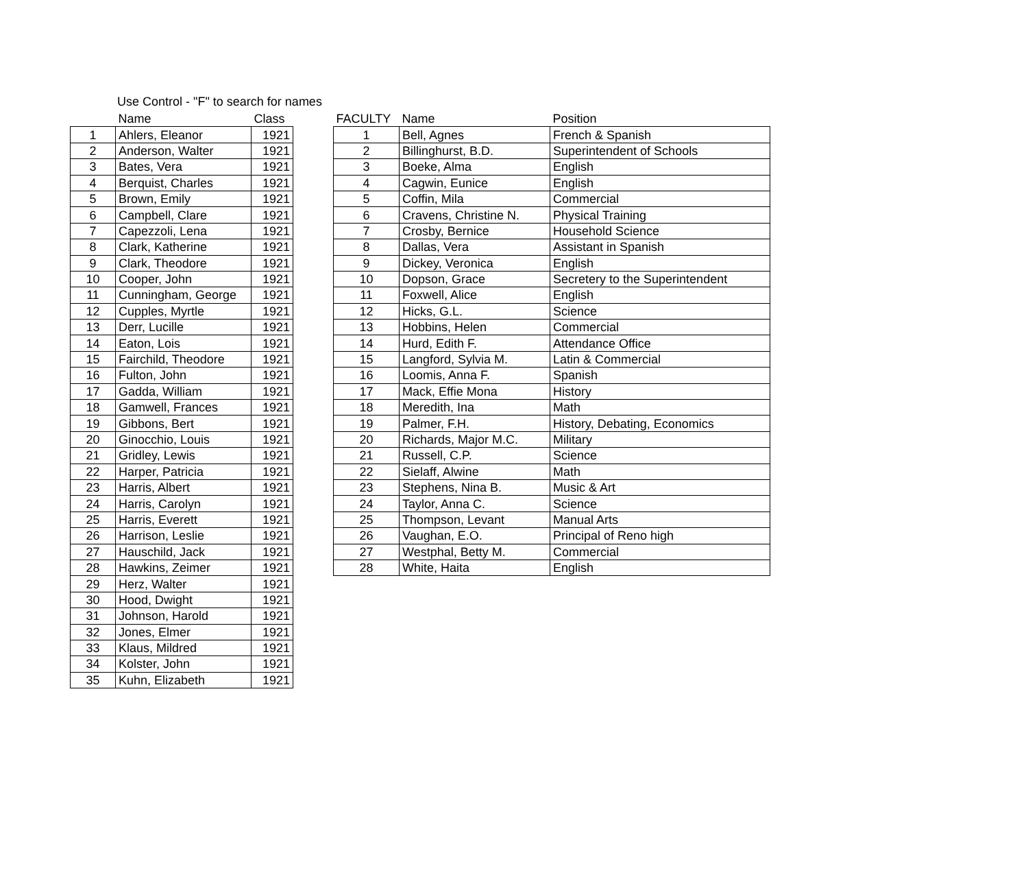Use Control - "F" to search for names
| | Name | Class |
| --- | --- | --- |
| 1 | Ahlers, Eleanor | 1921 |
| 2 | Anderson, Walter | 1921 |
| 3 | Bates, Vera | 1921 |
| 4 | Berquist, Charles | 1921 |
| 5 | Brown, Emily | 1921 |
| 6 | Campbell, Clare | 1921 |
| 7 | Capezzoli, Lena | 1921 |
| 8 | Clark, Katherine | 1921 |
| 9 | Clark, Theodore | 1921 |
| 10 | Cooper, John | 1921 |
| 11 | Cunningham, George | 1921 |
| 12 | Cupples, Myrtle | 1921 |
| 13 | Derr, Lucille | 1921 |
| 14 | Eaton, Lois | 1921 |
| 15 | Fairchild, Theodore | 1921 |
| 16 | Fulton, John | 1921 |
| 17 | Gadda, William | 1921 |
| 18 | Gamwell, Frances | 1921 |
| 19 | Gibbons, Bert | 1921 |
| 20 | Ginocchio, Louis | 1921 |
| 21 | Gridley, Lewis | 1921 |
| 22 | Harper, Patricia | 1921 |
| 23 | Harris, Albert | 1921 |
| 24 | Harris, Carolyn | 1921 |
| 25 | Harris, Everett | 1921 |
| 26 | Harrison, Leslie | 1921 |
| 27 | Hauschild, Jack | 1921 |
| 28 | Hawkins, Zeimer | 1921 |
| 29 | Herz, Walter | 1921 |
| 30 | Hood, Dwight | 1921 |
| 31 | Johnson, Harold | 1921 |
| 32 | Jones, Elmer | 1921 |
| 33 | Klaus, Mildred | 1921 |
| 34 | Kolster, John | 1921 |
| 35 | Kuhn, Elizabeth | 1921 |
| FACULTY | Name | Position |
| --- | --- | --- |
| 1 | Bell, Agnes | French & Spanish |
| 2 | Billinghurst, B.D. | Superintendent of Schools |
| 3 | Boeke, Alma | English |
| 4 | Cagwin, Eunice | English |
| 5 | Coffin, Mila | Commercial |
| 6 | Cravens, Christine N. | Physical Training |
| 7 | Crosby, Bernice | Household Science |
| 8 | Dallas, Vera | Assistant in Spanish |
| 9 | Dickey, Veronica | English |
| 10 | Dopson, Grace | Secretery to the Superintendent |
| 11 | Foxwell, Alice | English |
| 12 | Hicks, G.L. | Science |
| 13 | Hobbins, Helen | Commercial |
| 14 | Hurd, Edith F. | Attendance Office |
| 15 | Langford, Sylvia M. | Latin & Commercial |
| 16 | Loomis, Anna F. | Spanish |
| 17 | Mack, Effie Mona | History |
| 18 | Meredith, Ina | Math |
| 19 | Palmer, F.H. | History, Debating, Economics |
| 20 | Richards, Major M.C. | Military |
| 21 | Russell, C.P. | Science |
| 22 | Sielaff, Alwine | Math |
| 23 | Stephens, Nina B. | Music & Art |
| 24 | Taylor, Anna C. | Science |
| 25 | Thompson, Levant | Manual Arts |
| 26 | Vaughan, E.O. | Principal of Reno high |
| 27 | Westphal, Betty M. | Commercial |
| 28 | White, Haita | English |